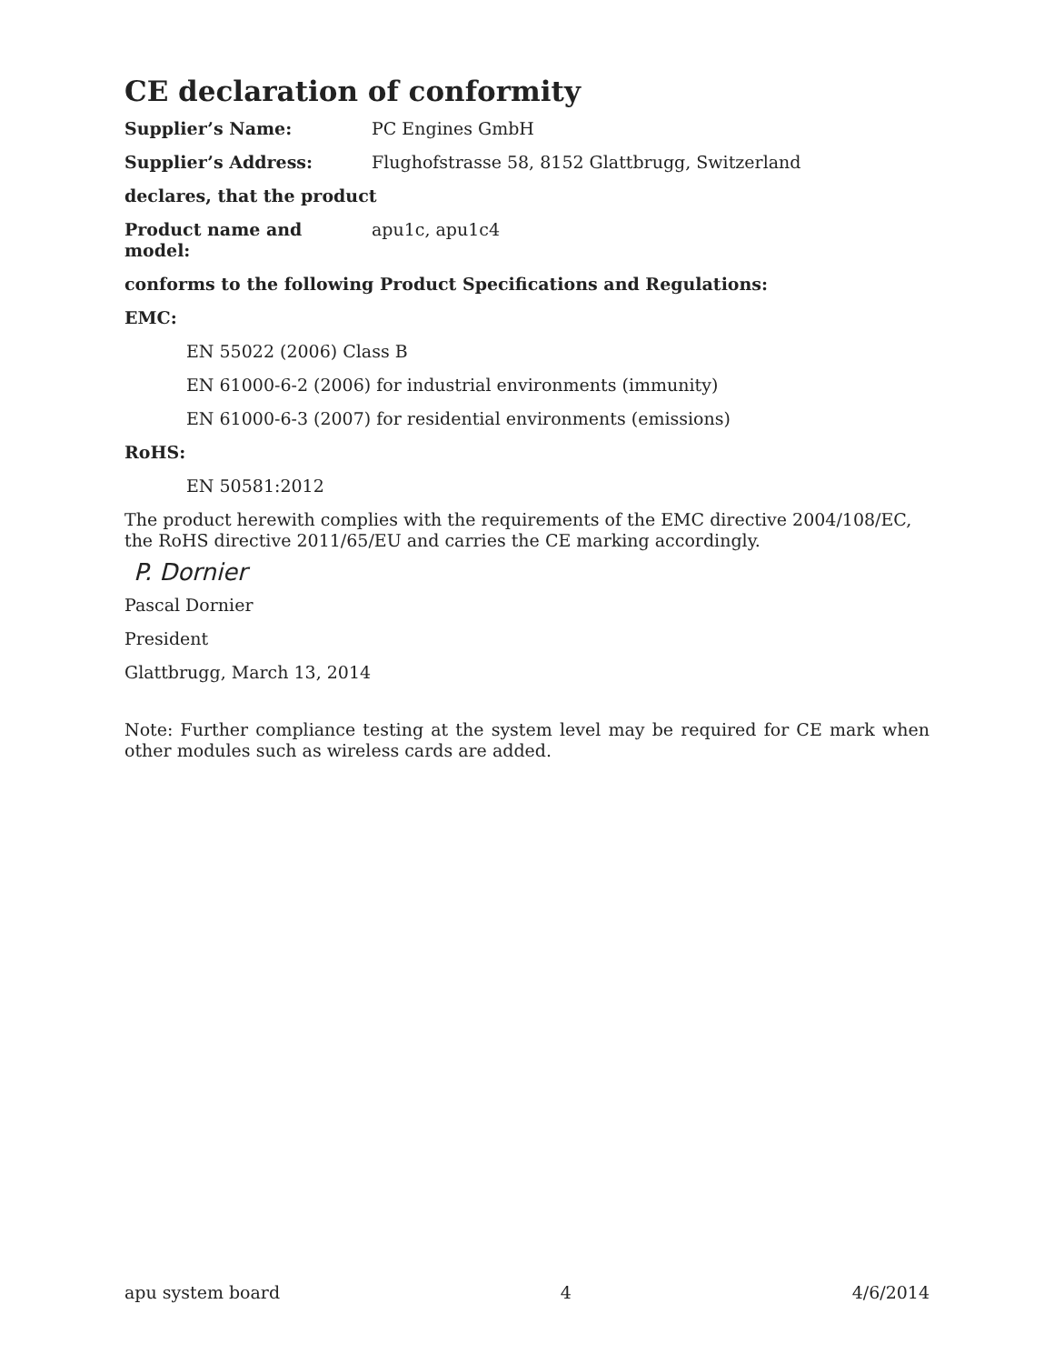CE declaration of conformity
Supplier’s Name: PC Engines GmbH
Supplier’s Address: Flughofstrasse 58, 8152 Glattbrugg, Switzerland
declares, that the product
Product name and model: apu1c, apu1c4
conforms to the following Product Specifications and Regulations:
EMC:
EN 55022 (2006) Class B
EN 61000-6-2 (2006) for industrial environments (immunity)
EN 61000-6-3 (2007) for residential environments (emissions)
RoHS:
EN 50581:2012
The product herewith complies with the requirements of the EMC directive 2004/108/EC, the RoHS directive 2011/65/EU and carries the CE marking accordingly.
P. Dornier
Pascal Dornier
President
Glattbrugg, March 13, 2014
Note: Further compliance testing at the system level may be required for CE mark when other modules such as wireless cards are added.
apu system board 4 4/6/2014